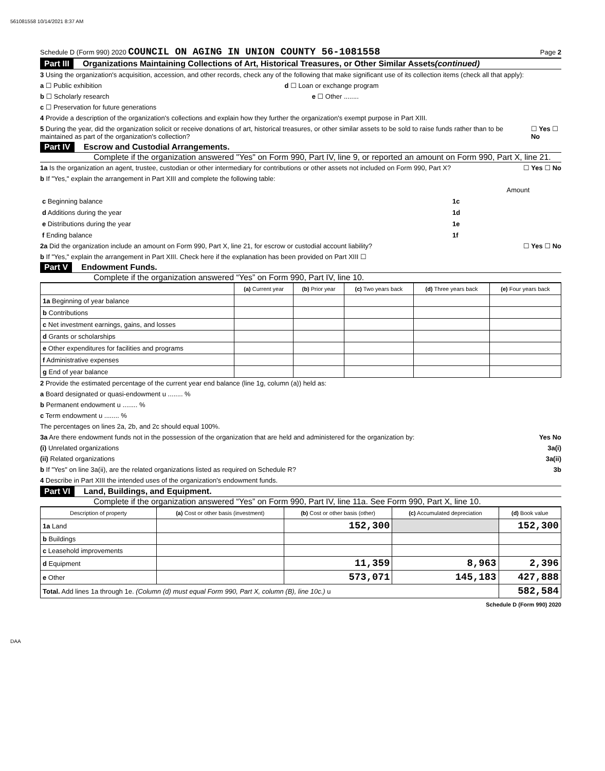561081558 10/14/2021 8:37 AM
Schedule D (Form 990) 2020 COUNCIL ON AGING IN UNION COUNTY 56-1081558 Page 2
Part III Organizations Maintaining Collections of Art, Historical Treasures, or Other Similar Assets (continued)
3 Using the organization's acquisition, accession, and other records, check any of the following that make significant use of its collection items (check all that apply):
a ☐ Public exhibition d ☐ Loan or exchange program
b ☐ Scholarly research e ☐ Other ........
c ☐ Preservation for future generations
4 Provide a description of the organization's collections and explain how they further the organization's exempt purpose in Part XIII.
5 During the year, did the organization solicit or receive donations of art, historical treasures, or other similar assets to be sold to raise funds rather than to be maintained as part of the organization's collection? ☐ Yes ☐ No
Part IV Escrow and Custodial Arrangements.
Complete if the organization answered "Yes" on Form 990, Part IV, line 9, or reported an amount on Form 990, Part X, line 21.
1a Is the organization an agent, trustee, custodian or other intermediary for contributions or other assets not included on Form 990, Part X? ☐ Yes ☐ No
b If "Yes," explain the arrangement in Part XIII and complete the following table:
| | | Amount |
| c Beginning balance | 1c | |
| d Additions during the year | 1d | |
| e Distributions during the year | 1e | |
| f Ending balance | 1f | |
2a Did the organization include an amount on Form 990, Part X, line 21, for escrow or custodial account liability? ☐ Yes ☐ No
b If "Yes," explain the arrangement in Part XIII. Check here if the explanation has been provided on Part XIII ☐
Part V Endowment Funds.
Complete if the organization answered “Yes” on Form 990, Part IV, line 10.
| | (a) Current year | (b) Prior year | (c) Two years back | (d) Three years back | (e) Four years back |
| --- | --- | --- | --- | --- | --- |
| 1a Beginning of year balance | | | | | |
| b Contributions | | | | | |
| c Net investment earnings, gains, and losses | | | | | |
| d Grants or scholarships | | | | | |
| e Other expenditures for facilities and programs | | | | | |
| f Administrative expenses | | | | | |
| g End of year balance | | | | | |
2 Provide the estimated percentage of the current year end balance (line 1g, column (a)) held as:
a Board designated or quasi-endowment u ........ %
b Permanent endowment u ........ %
c Term endowment u ........ %
The percentages on lines 2a, 2b, and 2c should equal 100%.
3a Are there endowment funds not in the possession of the organization that are held and administered for the organization by: Yes No
(i) Unrelated organizations 3a(i)
(ii) Related organizations 3a(ii)
b If "Yes" on line 3a(ii), are the related organizations listed as required on Schedule R? 3b
4 Describe in Part XIII the intended uses of the organization's endowment funds.
Part VI Land, Buildings, and Equipment.
Complete if the organization answered “Yes” on Form 990, Part IV, line 11a. See Form 990, Part X, line 10.
| Description of property | (a) Cost or other basis (investment) | (b) Cost or other basis (other) | (c) Accumulated depreciation | (d) Book value |
| --- | --- | --- | --- | --- |
| 1a Land | | 152,300 | | 152,300 |
| b Buildings | | | | |
| c Leasehold improvements | | | | |
| d Equipment | | 11,359 | 8,963 | 2,396 |
| e Other | | 573,071 | 145,183 | 427,888 |
| Total. Add lines 1a through 1e. (Column (d) must equal Form 990, Part X, column (B), line 10c.) u | | | | 582,584 |
Schedule D (Form 990) 2020
DAA